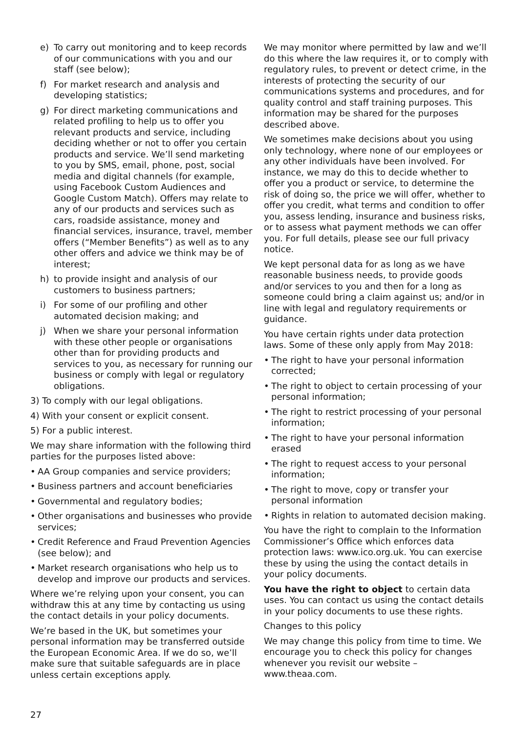e) To carry out monitoring and to keep records of our communications with you and our staff (see below);
f) For market research and analysis and developing statistics;
g) For direct marketing communications and related profiling to help us to offer you relevant products and service, including deciding whether or not to offer you certain products and service. We’ll send marketing to you by SMS, email, phone, post, social media and digital channels (for example, using Facebook Custom Audiences and Google Custom Match). Offers may relate to any of our products and services such as cars, roadside assistance, money and financial services, insurance, travel, member offers (“Member Benefits”) as well as to any other offers and advice we think may be of interest;
h) to provide insight and analysis of our customers to business partners;
i) For some of our profiling and other automated decision making; and
j) When we share your personal information with these other people or organisations other than for providing products and services to you, as necessary for running our business or comply with legal or regulatory obligations.
3) To comply with our legal obligations.
4) With your consent or explicit consent.
5) For a public interest.
We may share information with the following third parties for the purposes listed above:
• AA Group companies and service providers;
• Business partners and account beneficiaries
• Governmental and regulatory bodies;
• Other organisations and businesses who provide services;
• Credit Reference and Fraud Prevention Agencies (see below); and
• Market research organisations who help us to develop and improve our products and services.
Where we’re relying upon your consent, you can withdraw this at any time by contacting us using the contact details in your policy documents.
We’re based in the UK, but sometimes your personal information may be transferred outside the European Economic Area. If we do so, we’ll make sure that suitable safeguards are in place unless certain exceptions apply.
We may monitor where permitted by law and we’ll do this where the law requires it, or to comply with regulatory rules, to prevent or detect crime, in the interests of protecting the security of our communications systems and procedures, and for quality control and staff training purposes. This information may be shared for the purposes described above.
We sometimes make decisions about you using only technology, where none of our employees or any other individuals have been involved. For instance, we may do this to decide whether to offer you a product or service, to determine the risk of doing so, the price we will offer, whether to offer you credit, what terms and condition to offer you, assess lending, insurance and business risks, or to assess what payment methods we can offer you. For full details, please see our full privacy notice.
We kept personal data for as long as we have reasonable business needs, to provide goods and/or services to you and then for a long as someone could bring a claim against us; and/or in line with legal and regulatory requirements or guidance.
You have certain rights under data protection laws. Some of these only apply from May 2018:
• The right to have your personal information corrected;
• The right to object to certain processing of your personal information;
• The right to restrict processing of your personal information;
• The right to have your personal information erased
• The right to request access to your personal information;
• The right to move, copy or transfer your personal information
• Rights in relation to automated decision making.
You have the right to complain to the Information Commissioner’s Office which enforces data protection laws: www.ico.org.uk. You can exercise these by using the using the contact details in your policy documents.
You have the right to object to certain data uses. You can contact us using the contact details in your policy documents to use these rights.
Changes to this policy
We may change this policy from time to time. We encourage you to check this policy for changes whenever you revisit our website – www.theaa.com.
27